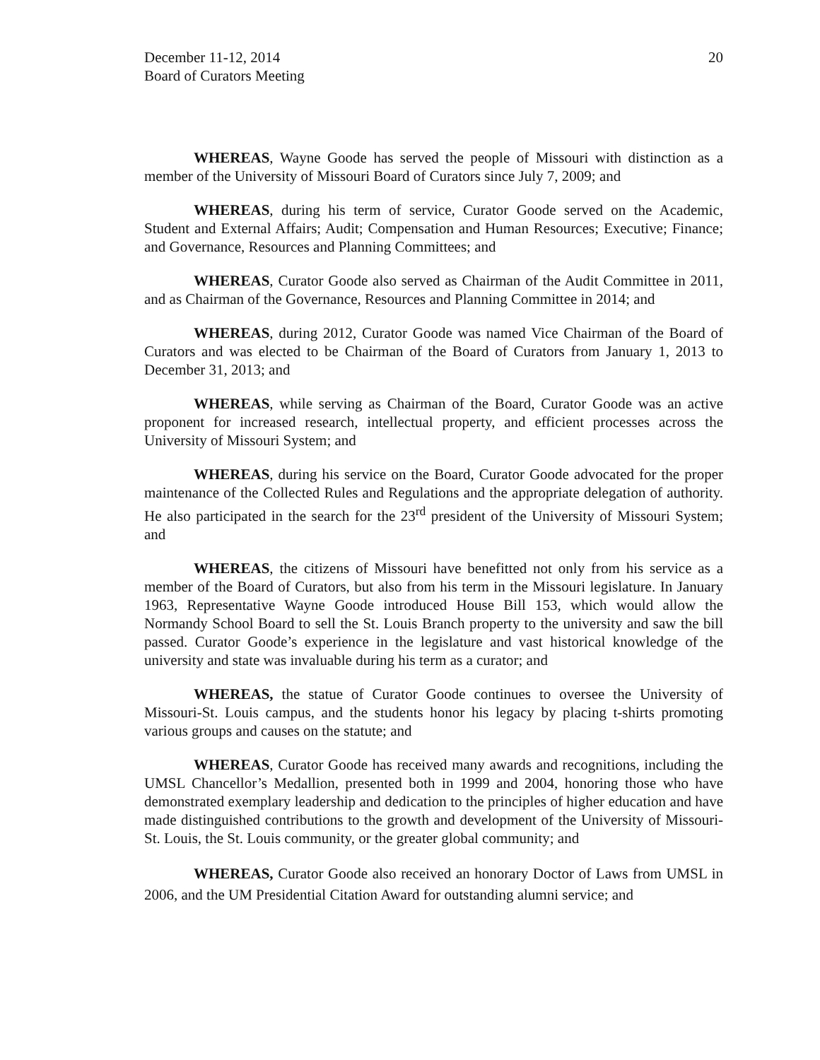December 11-12, 2014
Board of Curators Meeting
20
WHEREAS, Wayne Goode has served the people of Missouri with distinction as a member of the University of Missouri Board of Curators since July 7, 2009; and
WHEREAS, during his term of service, Curator Goode served on the Academic, Student and External Affairs; Audit; Compensation and Human Resources; Executive; Finance; and Governance, Resources and Planning Committees; and
WHEREAS, Curator Goode also served as Chairman of the Audit Committee in 2011, and as Chairman of the Governance, Resources and Planning Committee in 2014; and
WHEREAS, during 2012, Curator Goode was named Vice Chairman of the Board of Curators and was elected to be Chairman of the Board of Curators from January 1, 2013 to December 31, 2013; and
WHEREAS, while serving as Chairman of the Board, Curator Goode was an active proponent for increased research, intellectual property, and efficient processes across the University of Missouri System; and
WHEREAS, during his service on the Board, Curator Goode advocated for the proper maintenance of the Collected Rules and Regulations and the appropriate delegation of authority. He also participated in the search for the 23<sup>rd</sup> president of the University of Missouri System; and
WHEREAS, the citizens of Missouri have benefitted not only from his service as a member of the Board of Curators, but also from his term in the Missouri legislature. In January 1963, Representative Wayne Goode introduced House Bill 153, which would allow the Normandy School Board to sell the St. Louis Branch property to the university and saw the bill passed. Curator Goode’s experience in the legislature and vast historical knowledge of the university and state was invaluable during his term as a curator; and
WHEREAS, the statue of Curator Goode continues to oversee the University of Missouri-St. Louis campus, and the students honor his legacy by placing t-shirts promoting various groups and causes on the statute; and
WHEREAS, Curator Goode has received many awards and recognitions, including the UMSL Chancellor’s Medallion, presented both in 1999 and 2004, honoring those who have demonstrated exemplary leadership and dedication to the principles of higher education and have made distinguished contributions to the growth and development of the University of Missouri-St. Louis, the St. Louis community, or the greater global community; and
WHEREAS, Curator Goode also received an honorary Doctor of Laws from UMSL in 2006, and the UM Presidential Citation Award for outstanding alumni service; and